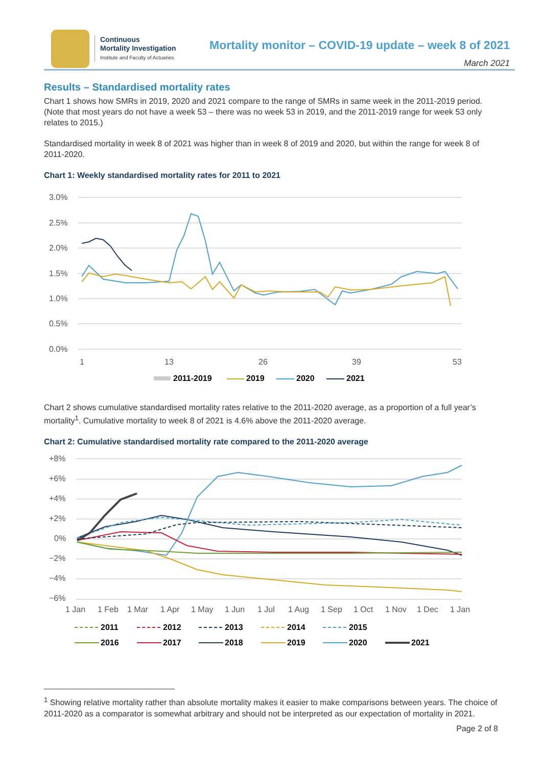Continuous
Mortality Investigation
Institute and Faculty of Actuaries
Mortality monitor – COVID-19 update – week 8 of 2021
March 2021
Results – Standardised mortality rates
Chart 1 shows how SMRs in 2019, 2020 and 2021 compare to the range of SMRs in same week in the 2011-2019 period. (Note that most years do not have a week 53 – there was no week 53 in 2019, and the 2011-2019 range for week 53 only relates to 2015.)
Standardised mortality in week 8 of 2021 was higher than in week 8 of 2019 and 2020, but within the range for week 8 of 2011-2020.
Chart 1: Weekly standardised mortality rates for 2011 to 2021
3.0%
2.5%
2.0%
1.5%
1.0%
0.5%
0.0%
1
13
26
39
53
2011-2019
2019
2020
2021
Chart 2 shows cumulative standardised mortality rates relative to the 2011-2020 average, as a proportion of a full year’s mortality<sup>1</sup>. Cumulative mortality to week 8 of 2021 is 4.6% above the 2011-2020 average.
Chart 2: Cumulative standardised mortality rate compared to the 2011-2020 average
+8%
+6%
+4%
+2%
0%
−2%
−4%
−6%
1 Jan
1 Feb
1 Mar
1 Apr
1 May
1 Jun
1 Jul
1 Aug
1 Sep
1 Oct
1 Nov
1 Dec
1 Jan
2011
2012
2013
2014
2015
2016
2017
2018
2019
2020
2021
<sup>1</sup> Showing relative mortality rather than absolute mortality makes it easier to make comparisons between years. The choice of 2011-2020 as a comparator is somewhat arbitrary and should not be interpreted as our expectation of mortality in 2021.
Page 2 of 8